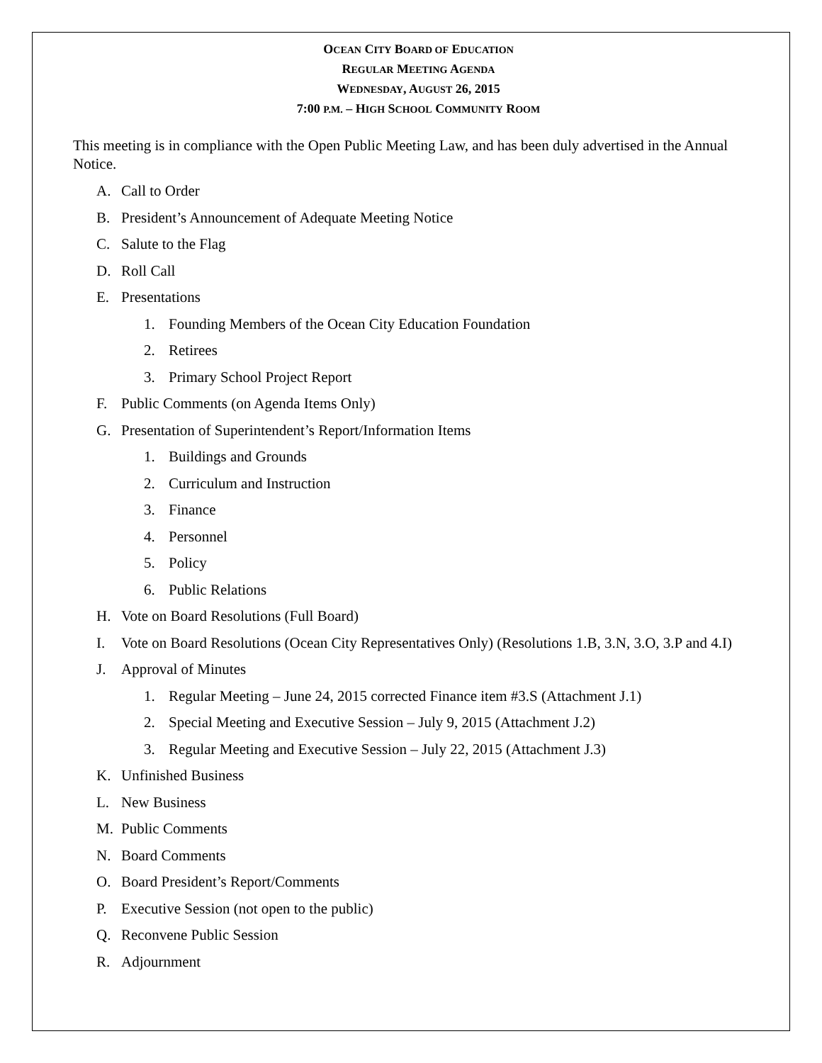OCEAN CITY BOARD OF EDUCATION
REGULAR MEETING AGENDA
WEDNESDAY, AUGUST 26, 2015
7:00 P.M. – HIGH SCHOOL COMMUNITY ROOM
This meeting is in compliance with the Open Public Meeting Law, and has been duly advertised in the Annual Notice.
A. Call to Order
B. President’s Announcement of Adequate Meeting Notice
C. Salute to the Flag
D. Roll Call
E. Presentations
1. Founding Members of the Ocean City Education Foundation
2. Retirees
3. Primary School Project Report
F. Public Comments (on Agenda Items Only)
G. Presentation of Superintendent’s Report/Information Items
1. Buildings and Grounds
2. Curriculum and Instruction
3. Finance
4. Personnel
5. Policy
6. Public Relations
H. Vote on Board Resolutions (Full Board)
I. Vote on Board Resolutions (Ocean City Representatives Only) (Resolutions 1.B, 3.N, 3.O, 3.P and 4.I)
J. Approval of Minutes
1. Regular Meeting – June 24, 2015 corrected Finance item #3.S (Attachment J.1)
2. Special Meeting and Executive Session – July 9, 2015 (Attachment J.2)
3. Regular Meeting and Executive Session – July 22, 2015 (Attachment J.3)
K. Unfinished Business
L. New Business
M. Public Comments
N. Board Comments
O. Board President’s Report/Comments
P. Executive Session (not open to the public)
Q. Reconvene Public Session
R. Adjournment